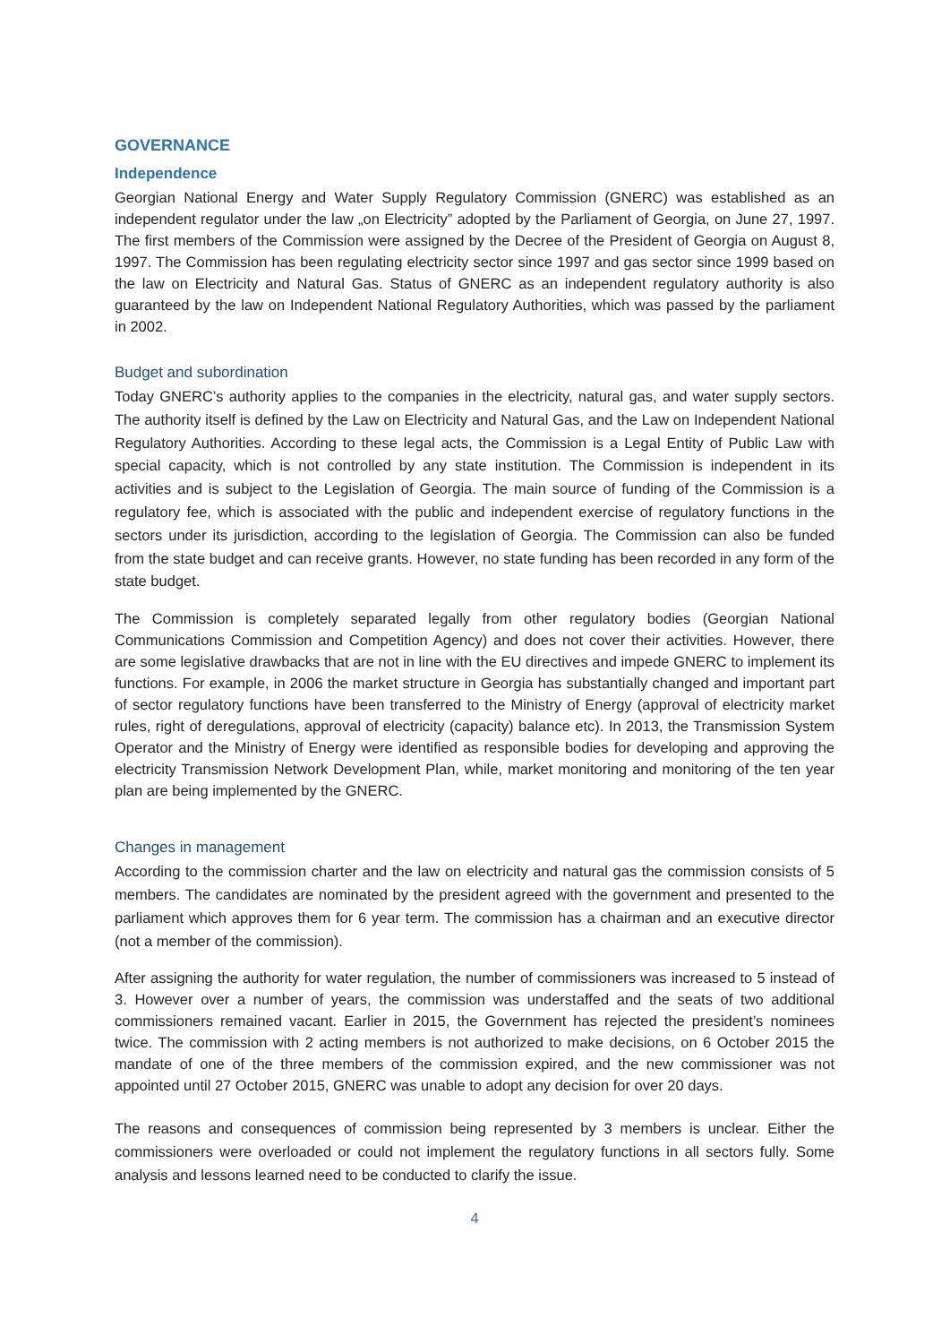GOVERNANCE
Independence
Georgian National Energy and Water Supply Regulatory Commission (GNERC) was established as an independent regulator under the law „on Electricity” adopted by the Parliament of Georgia, on June 27, 1997. The first members of the Commission were assigned by the Decree of the President of Georgia on August 8, 1997. The Commission has been regulating electricity sector since 1997 and gas sector since 1999 based on the law on Electricity and Natural Gas. Status of GNERC as an independent regulatory authority is also guaranteed by the law on Independent National Regulatory Authorities, which was passed by the parliament in 2002.
Budget and subordination
Today GNERC’s authority applies to the companies in the electricity, natural gas, and water supply sectors. The authority itself is defined by the Law on Electricity and Natural Gas, and the Law on Independent National Regulatory Authorities. According to these legal acts, the Commission is a Legal Entity of Public Law with special capacity, which is not controlled by any state institution. The Commission is independent in its activities and is subject to the Legislation of Georgia. The main source of funding of the Commission is a regulatory fee, which is associated with the public and independent exercise of regulatory functions in the sectors under its jurisdiction, according to the legislation of Georgia. The Commission can also be funded from the state budget and can receive grants. However, no state funding has been recorded in any form of the state budget.
The Commission is completely separated legally from other regulatory bodies (Georgian National Communications Commission and Competition Agency) and does not cover their activities. However, there are some legislative drawbacks that are not in line with the EU directives and impede GNERC to implement its functions. For example, in 2006 the market structure in Georgia has substantially changed and important part of sector regulatory functions have been transferred to the Ministry of Energy (approval of electricity market rules, right of deregulations, approval of electricity (capacity) balance etc). In 2013, the Transmission System Operator and the Ministry of Energy were identified as responsible bodies for developing and approving the electricity Transmission Network Development Plan, while, market monitoring and monitoring of the ten year plan are being implemented by the GNERC.
Changes in management
According to the commission charter and the law on electricity and natural gas the commission consists of 5 members. The candidates are nominated by the president agreed with the government and presented to the parliament which approves them for 6 year term. The commission has a chairman and an executive director (not a member of the commission).
After assigning the authority for water regulation, the number of commissioners was increased to 5 instead of 3. However over a number of years, the commission was understaffed and the seats of two additional commissioners remained vacant. Earlier in 2015, the Government has rejected the president’s nominees twice. The commission with 2 acting members is not authorized to make decisions, on 6 October 2015 the mandate of one of the three members of the commission expired, and the new commissioner was not appointed until 27 October 2015, GNERC was unable to adopt any decision for over 20 days.
The reasons and consequences of commission being represented by 3 members is unclear. Either the commissioners were overloaded or could not implement the regulatory functions in all sectors fully. Some analysis and lessons learned need to be conducted to clarify the issue.
4